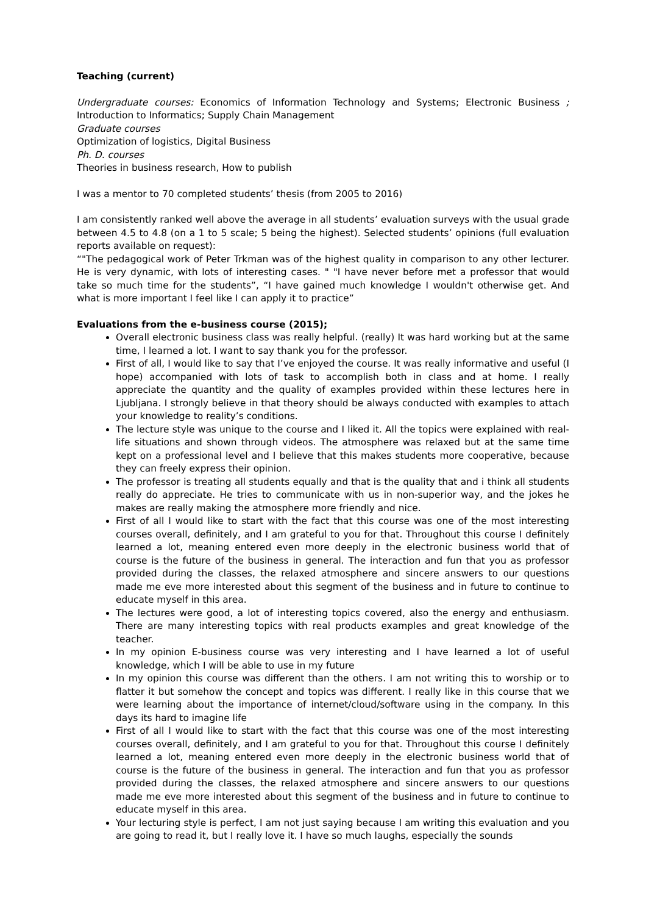Teaching (current)
Undergraduate courses: Economics of Information Technology and Systems; Electronic Business ; Introduction to Informatics; Supply Chain Management
Graduate courses
Optimization of logistics, Digital Business
Ph. D. courses
Theories in business research, How to publish
I was a mentor to 70 completed students’ thesis (from 2005 to 2016)
I am consistently ranked well above the average in all students’ evaluation surveys with the usual grade between 4.5 to 4.8 (on a 1 to 5 scale; 5 being the highest). Selected students’ opinions (full evaluation reports available on request):
“"The pedagogical work of Peter Trkman was of the highest quality in comparison to any other lecturer. He is very dynamic, with lots of interesting cases. " "I have never before met a professor that would take so much time for the students”, “I have gained much knowledge I wouldn't otherwise get. And what is more important I feel like I can apply it to practice”
Evaluations from the e-business course (2015);
Overall electronic business class was really helpful. (really) It was hard working but at the same time, I learned a lot. I want to say thank you for the professor.
First of all, I would like to say that I’ve enjoyed the course. It was really informative and useful (I hope) accompanied with lots of task to accomplish both in class and at home. I really appreciate the quantity and the quality of examples provided within these lectures here in Ljubljana. I strongly believe in that theory should be always conducted with examples to attach your knowledge to reality’s conditions.
The lecture style was unique to the course and I liked it. All the topics were explained with real-life situations and shown through videos. The atmosphere was relaxed but at the same time kept on a professional level and I believe that this makes students more cooperative, because they can freely express their opinion.
The professor is treating all students equally and that is the quality that and i think all students really do appreciate. He tries to communicate with us in non-superior way, and the jokes he makes are really making the atmosphere more friendly and nice.
First of all I would like to start with the fact that this course was one of the most interesting courses overall, definitely, and I am grateful to you for that. Throughout this course I definitely learned a lot, meaning entered even more deeply in the electronic business world that of course is the future of the business in general. The interaction and fun that you as professor provided during the classes, the relaxed atmosphere and sincere answers to our questions made me eve more interested about this segment of the business and in future to continue to educate myself in this area.
The lectures were good, a lot of interesting topics covered, also the energy and enthusiasm. There are many interesting topics with real products examples and great knowledge of the teacher.
In my opinion E-business course was very interesting and I have learned a lot of useful knowledge, which I will be able to use in my future
In my opinion this course was different than the others. I am not writing this to worship or to flatter it but somehow the concept and topics was different. I really like in this course that we were learning about the importance of internet/cloud/software using in the company. In this days its hard to imagine life
First of all I would like to start with the fact that this course was one of the most interesting courses overall, definitely, and I am grateful to you for that. Throughout this course I definitely learned a lot, meaning entered even more deeply in the electronic business world that of course is the future of the business in general. The interaction and fun that you as professor provided during the classes, the relaxed atmosphere and sincere answers to our questions made me eve more interested about this segment of the business and in future to continue to educate myself in this area.
Your lecturing style is perfect, I am not just saying because I am writing this evaluation and you are going to read it, but I really love it. I have so much laughs, especially the sounds